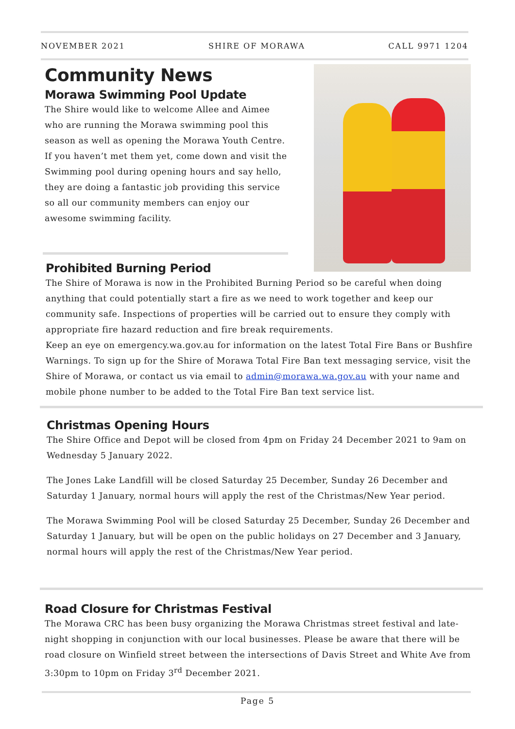NOVEMBER 2021 SHIRE OF MORAWA CALL 9971 1204
Community News
Morawa Swimming Pool Update
The Shire would like to welcome Allee and Aimee who are running the Morawa swimming pool this season as well as opening the Morawa Youth Centre. If you haven’t met them yet, come down and visit the Swimming pool during opening hours and say hello, they are doing a fantastic job providing this service so all our community members can enjoy our awesome swimming facility.
Prohibited Burning Period
The Shire of Morawa is now in the Prohibited Burning Period so be careful when doing anything that could potentially start a fire as we need to work together and keep our community safe. Inspections of properties will be carried out to ensure they comply with appropriate fire hazard reduction and fire break requirements.
Keep an eye on emergency.wa.gov.au for information on the latest Total Fire Bans or Bushfire Warnings. To sign up for the Shire of Morawa Total Fire Ban text messaging service, visit the Shire of Morawa, or contact us via email to admin@morawa.wa.gov.au with your name and mobile phone number to be added to the Total Fire Ban text service list.
Christmas Opening Hours
The Shire Office and Depot will be closed from 4pm on Friday 24 December 2021 to 9am on Wednesday 5 January 2022.
The Jones Lake Landfill will be closed Saturday 25 December, Sunday 26 December and Saturday 1 January, normal hours will apply the rest of the Christmas/New Year period.
The Morawa Swimming Pool will be closed Saturday 25 December, Sunday 26 December and Saturday 1 January, but will be open on the public holidays on 27 December and 3 January, normal hours will apply the rest of the Christmas/New Year period.
Road Closure for Christmas Festival
The Morawa CRC has been busy organizing the Morawa Christmas street festival and late-night shopping in conjunction with our local businesses. Please be aware that there will be road closure on Winfield street between the intersections of Davis Street and White Ave from 3:30pm to 10pm on Friday 3<sup>rd</sup> December 2021.
Page 5